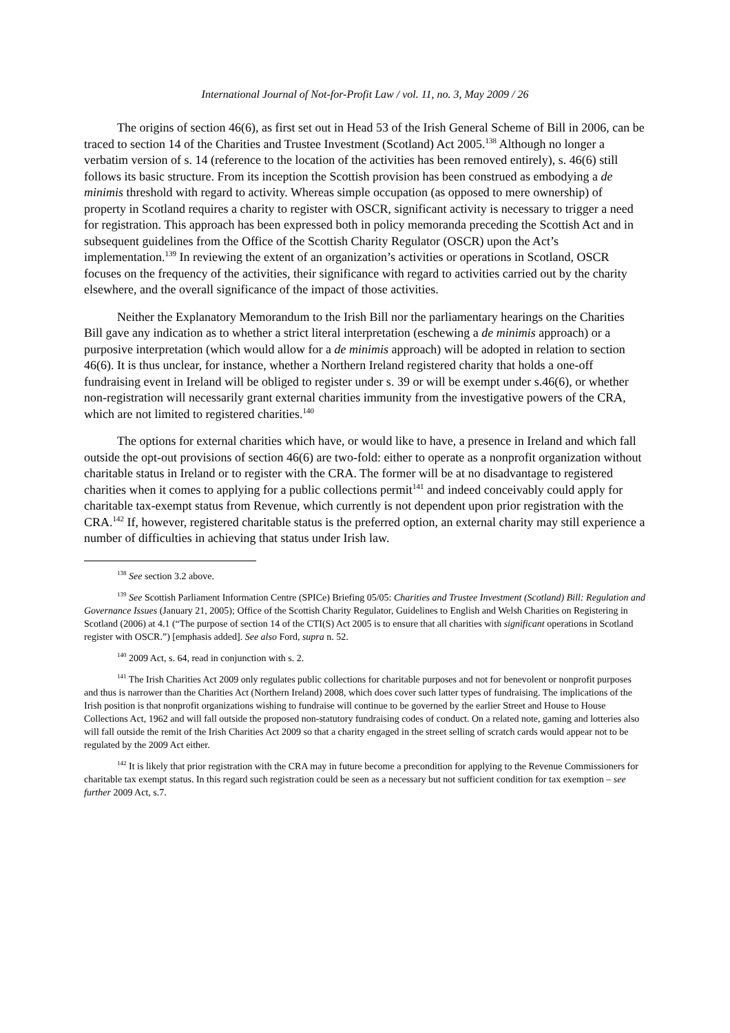International Journal of Not-for-Profit Law / vol. 11, no. 3, May 2009 / 26
The origins of section 46(6), as first set out in Head 53 of the Irish General Scheme of Bill in 2006, can be traced to section 14 of the Charities and Trustee Investment (Scotland) Act 2005.<sup>138</sup> Although no longer a verbatim version of s. 14 (reference to the location of the activities has been removed entirely), s. 46(6) still follows its basic structure. From its inception the Scottish provision has been construed as embodying a de minimis threshold with regard to activity. Whereas simple occupation (as opposed to mere ownership) of property in Scotland requires a charity to register with OSCR, significant activity is necessary to trigger a need for registration. This approach has been expressed both in policy memoranda preceding the Scottish Act and in subsequent guidelines from the Office of the Scottish Charity Regulator (OSCR) upon the Act’s implementation.<sup>139</sup> In reviewing the extent of an organization’s activities or operations in Scotland, OSCR focuses on the frequency of the activities, their significance with regard to activities carried out by the charity elsewhere, and the overall significance of the impact of those activities.
Neither the Explanatory Memorandum to the Irish Bill nor the parliamentary hearings on the Charities Bill gave any indication as to whether a strict literal interpretation (eschewing a de minimis approach) or a purposive interpretation (which would allow for a de minimis approach) will be adopted in relation to section 46(6). It is thus unclear, for instance, whether a Northern Ireland registered charity that holds a one-off fundraising event in Ireland will be obliged to register under s. 39 or will be exempt under s.46(6), or whether non-registration will necessarily grant external charities immunity from the investigative powers of the CRA, which are not limited to registered charities.<sup>140</sup>
The options for external charities which have, or would like to have, a presence in Ireland and which fall outside the opt-out provisions of section 46(6) are two-fold: either to operate as a nonprofit organization without charitable status in Ireland or to register with the CRA. The former will be at no disadvantage to registered charities when it comes to applying for a public collections permit<sup>141</sup> and indeed conceivably could apply for charitable tax-exempt status from Revenue, which currently is not dependent upon prior registration with the CRA.<sup>142</sup> If, however, registered charitable status is the preferred option, an external charity may still experience a number of difficulties in achieving that status under Irish law.
<sup>138</sup> See section 3.2 above.
<sup>139</sup> See Scottish Parliament Information Centre (SPICe) Briefing 05/05: Charities and Trustee Investment (Scotland) Bill: Regulation and Governance Issues (January 21, 2005); Office of the Scottish Charity Regulator, Guidelines to English and Welsh Charities on Registering in Scotland (2006) at 4.1 (“The purpose of section 14 of the CTI(S) Act 2005 is to ensure that all charities with significant operations in Scotland register with OSCR.”) [emphasis added]. See also Ford, supra n. 52.
<sup>140</sup> 2009 Act, s. 64, read in conjunction with s. 2.
<sup>141</sup> The Irish Charities Act 2009 only regulates public collections for charitable purposes and not for benevolent or nonprofit purposes and thus is narrower than the Charities Act (Northern Ireland) 2008, which does cover such latter types of fundraising. The implications of the Irish position is that nonprofit organizations wishing to fundraise will continue to be governed by the earlier Street and House to House Collections Act, 1962 and will fall outside the proposed non-statutory fundraising codes of conduct. On a related note, gaming and lotteries also will fall outside the remit of the Irish Charities Act 2009 so that a charity engaged in the street selling of scratch cards would appear not to be regulated by the 2009 Act either.
<sup>142</sup> It is likely that prior registration with the CRA may in future become a precondition for applying to the Revenue Commissioners for charitable tax exempt status. In this regard such registration could be seen as a necessary but not sufficient condition for tax exemption – see further 2009 Act, s.7.